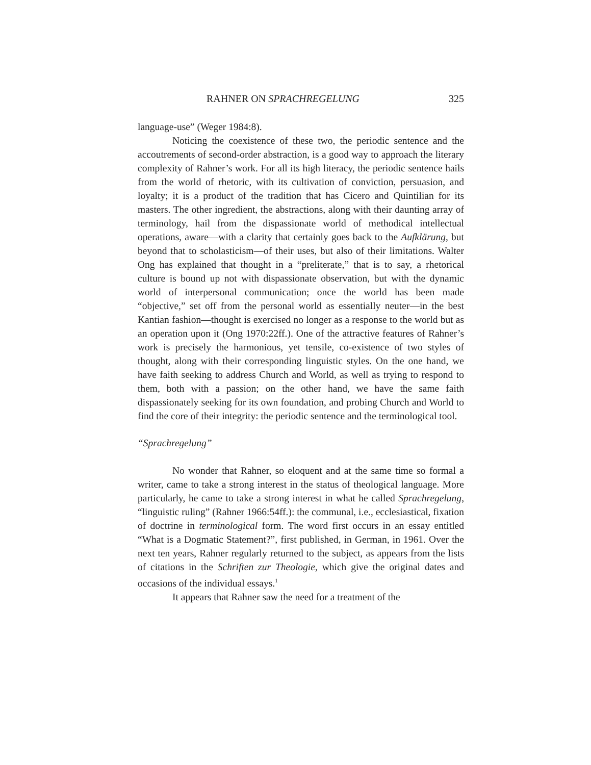RAHNER ON SPRACHREGELUNG 325
language-use” (Weger 1984:8).
Noticing the coexistence of these two, the periodic sentence and the accoutrements of second-order abstraction, is a good way to approach the literary complexity of Rahner’s work. For all its high literacy, the periodic sentence hails from the world of rhetoric, with its cultivation of conviction, persuasion, and loyalty; it is a product of the tradition that has Cicero and Quintilian for its masters. The other ingredient, the abstractions, along with their daunting array of terminology, hail from the dispassionate world of methodical intellectual operations, aware—with a clarity that certainly goes back to the Aufklärung, but beyond that to scholasticism—of their uses, but also of their limitations. Walter Ong has explained that thought in a “preliterate,” that is to say, a rhetorical culture is bound up not with dispassionate observation, but with the dynamic world of interpersonal communication; once the world has been made “objective,” set off from the personal world as essentially neuter—in the best Kantian fashion—thought is exercised no longer as a response to the world but as an operation upon it (Ong 1970:22ff.). One of the attractive features of Rahner’s work is precisely the harmonious, yet tensile, co-existence of two styles of thought, along with their corresponding linguistic styles. On the one hand, we have faith seeking to address Church and World, as well as trying to respond to them, both with a passion; on the other hand, we have the same faith dispassionately seeking for its own foundation, and probing Church and World to find the core of their integrity: the periodic sentence and the terminological tool.
“Sprachregelung”
No wonder that Rahner, so eloquent and at the same time so formal a writer, came to take a strong interest in the status of theological language. More particularly, he came to take a strong interest in what he called Sprachregelung, “linguistic ruling” (Rahner 1966:54ff.): the communal, i.e., ecclesiastical, fixation of doctrine in terminological form. The word first occurs in an essay entitled “What is a Dogmatic Statement?”, first published, in German, in 1961. Over the next ten years, Rahner regularly returned to the subject, as appears from the lists of citations in the Schriften zur Theologie, which give the original dates and occasions of the individual essays.<sup>1</sup>
It appears that Rahner saw the need for a treatment of the